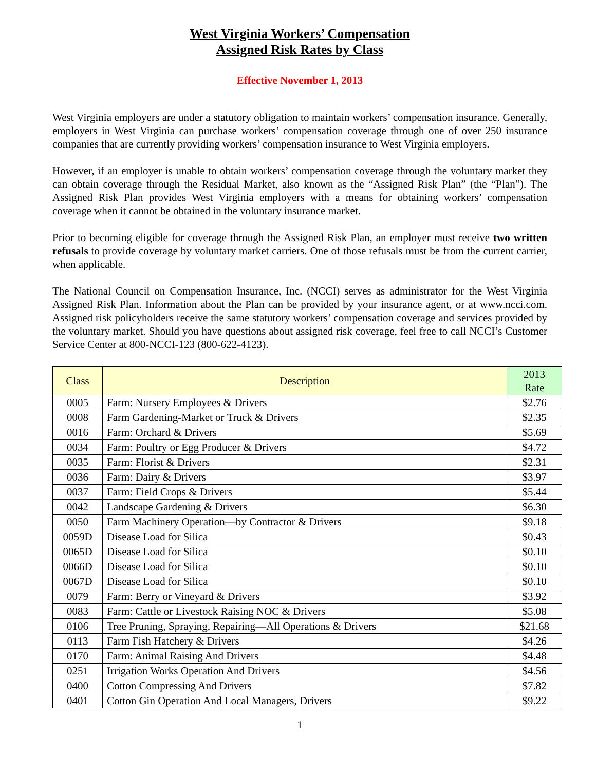West Virginia Workers’ Compensation
Assigned Risk Rates by Class
Effective November 1, 2013
West Virginia employers are under a statutory obligation to maintain workers’ compensation insurance. Generally, employers in West Virginia can purchase workers’ compensation coverage through one of over 250 insurance companies that are currently providing workers’ compensation insurance to West Virginia employers.
However, if an employer is unable to obtain workers’ compensation coverage through the voluntary market they can obtain coverage through the Residual Market, also known as the “Assigned Risk Plan” (the “Plan”). The Assigned Risk Plan provides West Virginia employers with a means for obtaining workers’ compensation coverage when it cannot be obtained in the voluntary insurance market.
Prior to becoming eligible for coverage through the Assigned Risk Plan, an employer must receive two written refusals to provide coverage by voluntary market carriers. One of those refusals must be from the current carrier, when applicable.
The National Council on Compensation Insurance, Inc. (NCCI) serves as administrator for the West Virginia Assigned Risk Plan. Information about the Plan can be provided by your insurance agent, or at www.ncci.com. Assigned risk policyholders receive the same statutory workers’ compensation coverage and services provided by the voluntary market. Should you have questions about assigned risk coverage, feel free to call NCCI’s Customer Service Center at 800-NCCI-123 (800-622-4123).
| Class | Description | 2013 Rate |
| --- | --- | --- |
| 0005 | Farm: Nursery Employees & Drivers | $2.76 |
| 0008 | Farm Gardening-Market or Truck & Drivers | $2.35 |
| 0016 | Farm: Orchard & Drivers | $5.69 |
| 0034 | Farm: Poultry or Egg Producer & Drivers | $4.72 |
| 0035 | Farm: Florist & Drivers | $2.31 |
| 0036 | Farm: Dairy & Drivers | $3.97 |
| 0037 | Farm: Field Crops & Drivers | $5.44 |
| 0042 | Landscape Gardening & Drivers | $6.30 |
| 0050 | Farm Machinery Operation—by Contractor & Drivers | $9.18 |
| 0059D | Disease Load for Silica | $0.43 |
| 0065D | Disease Load for Silica | $0.10 |
| 0066D | Disease Load for Silica | $0.10 |
| 0067D | Disease Load for Silica | $0.10 |
| 0079 | Farm: Berry or Vineyard & Drivers | $3.92 |
| 0083 | Farm: Cattle or Livestock Raising NOC & Drivers | $5.08 |
| 0106 | Tree Pruning, Spraying, Repairing—All Operations & Drivers | $21.68 |
| 0113 | Farm Fish Hatchery & Drivers | $4.26 |
| 0170 | Farm: Animal Raising And Drivers | $4.48 |
| 0251 | Irrigation Works Operation And Drivers | $4.56 |
| 0400 | Cotton Compressing And Drivers | $7.82 |
| 0401 | Cotton Gin Operation And Local Managers, Drivers | $9.22 |
1